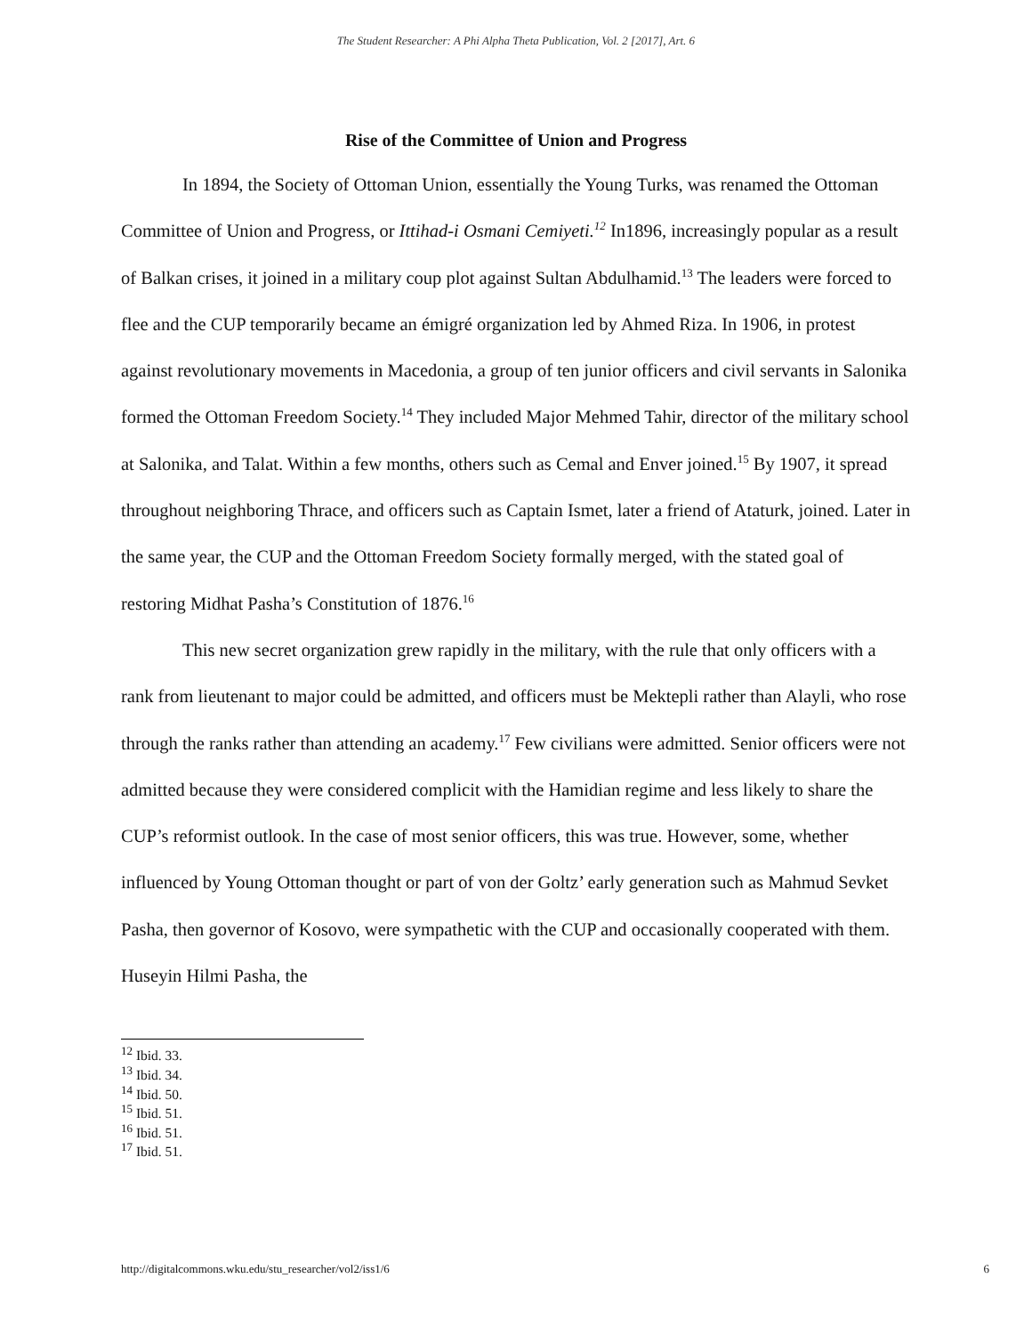The Student Researcher: A Phi Alpha Theta Publication, Vol. 2 [2017], Art. 6
Rise of the Committee of Union and Progress
In 1894, the Society of Ottoman Union, essentially the Young Turks, was renamed the Ottoman Committee of Union and Progress, or Ittihad-i Osmani Cemiyeti.<sup>12</sup> In1896, increasingly popular as a result of Balkan crises, it joined in a military coup plot against Sultan Abdulhamid.<sup>13</sup> The leaders were forced to flee and the CUP temporarily became an émigré organization led by Ahmed Riza. In 1906, in protest against revolutionary movements in Macedonia, a group of ten junior officers and civil servants in Salonika formed the Ottoman Freedom Society.<sup>14</sup> They included Major Mehmed Tahir, director of the military school at Salonika, and Talat. Within a few months, others such as Cemal and Enver joined.<sup>15</sup> By 1907, it spread throughout neighboring Thrace, and officers such as Captain Ismet, later a friend of Ataturk, joined. Later in the same year, the CUP and the Ottoman Freedom Society formally merged, with the stated goal of restoring Midhat Pasha’s Constitution of 1876.<sup>16</sup>
This new secret organization grew rapidly in the military, with the rule that only officers with a rank from lieutenant to major could be admitted, and officers must be Mektepli rather than Alayli, who rose through the ranks rather than attending an academy.<sup>17</sup> Few civilians were admitted. Senior officers were not admitted because they were considered complicit with the Hamidian regime and less likely to share the CUP’s reformist outlook. In the case of most senior officers, this was true. However, some, whether influenced by Young Ottoman thought or part of von der Goltz’ early generation such as Mahmud Sevket Pasha, then governor of Kosovo, were sympathetic with the CUP and occasionally cooperated with them. Huseyin Hilmi Pasha, the
<sup>12</sup> Ibid. 33.
<sup>13</sup> Ibid. 34.
<sup>14</sup> Ibid. 50.
<sup>15</sup> Ibid. 51.
<sup>16</sup> Ibid. 51.
<sup>17</sup> Ibid. 51.
http://digitalcommons.wku.edu/stu_researcher/vol2/iss1/6 6